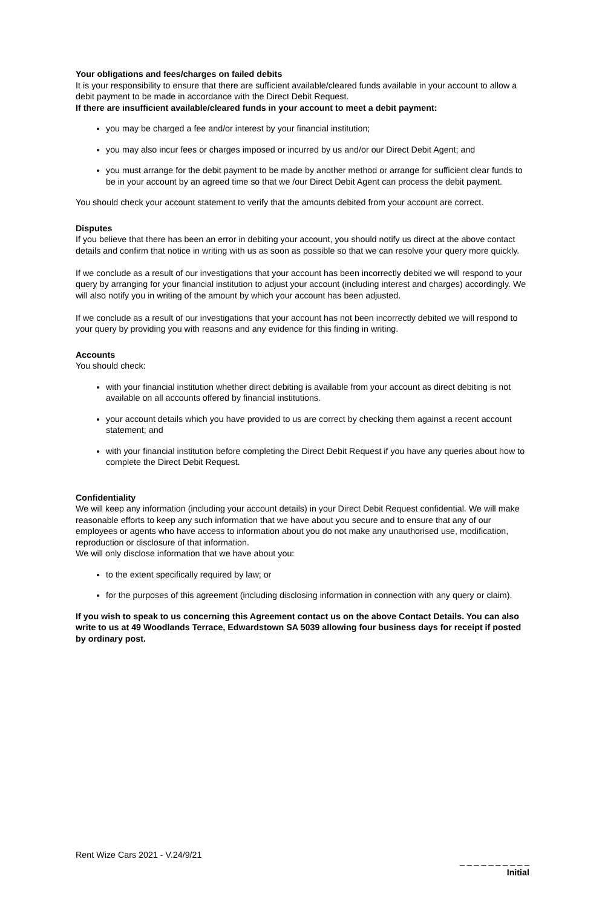Your obligations and fees/charges on failed debits
It is your responsibility to ensure that there are sufficient available/cleared funds available in your account to allow a debit payment to be made in accordance with the Direct Debit Request.
If there are insufficient available/cleared funds in your account to meet a debit payment:
you may be charged a fee and/or interest by your financial institution;
you may also incur fees or charges imposed or incurred by us and/or our Direct Debit Agent; and
you must arrange for the debit payment to be made by another method or arrange for sufficient clear funds to be in your account by an agreed time so that we /our Direct Debit Agent can process the debit payment.
You should check your account statement to verify that the amounts debited from your account are correct.
Disputes
If you believe that there has been an error in debiting your account, you should notify us direct at the above contact details and confirm that notice in writing with us as soon as possible so that we can resolve your query more quickly.
If we conclude as a result of our investigations that your account has been incorrectly debited we will respond to your query by arranging for your financial institution to adjust your account (including interest and charges) accordingly. We will also notify you in writing of the amount by which your account has been adjusted.
If we conclude as a result of our investigations that your account has not been incorrectly debited we will respond to your query by providing you with reasons and any evidence for this finding in writing.
Accounts
You should check:
with your financial institution whether direct debiting is available from your account as direct debiting is not available on all accounts offered by financial institutions.
your account details which you have provided to us are correct by checking them against a recent account statement; and
with your financial institution before completing the Direct Debit Request if you have any queries about how to complete the Direct Debit Request.
Confidentiality
We will keep any information (including your account details) in your Direct Debit Request confidential. We will make reasonable efforts to keep any such information that we have about you secure and to ensure that any of our employees or agents who have access to information about you do not make any unauthorised use, modification, reproduction or disclosure of that information.
We will only disclose information that we have about you:
to the extent specifically required by law; or
for the purposes of this agreement (including disclosing information in connection with any query or claim).
If you wish to speak to us concerning this Agreement contact us on the above Contact Details. You can also write to us at 49 Woodlands Terrace, Edwardstown SA 5039 allowing four business days for receipt if posted by ordinary post.
Rent Wize Cars 2021 - V.24/9/21
_ _ _ _ _ _ _ _ _ _
Initial